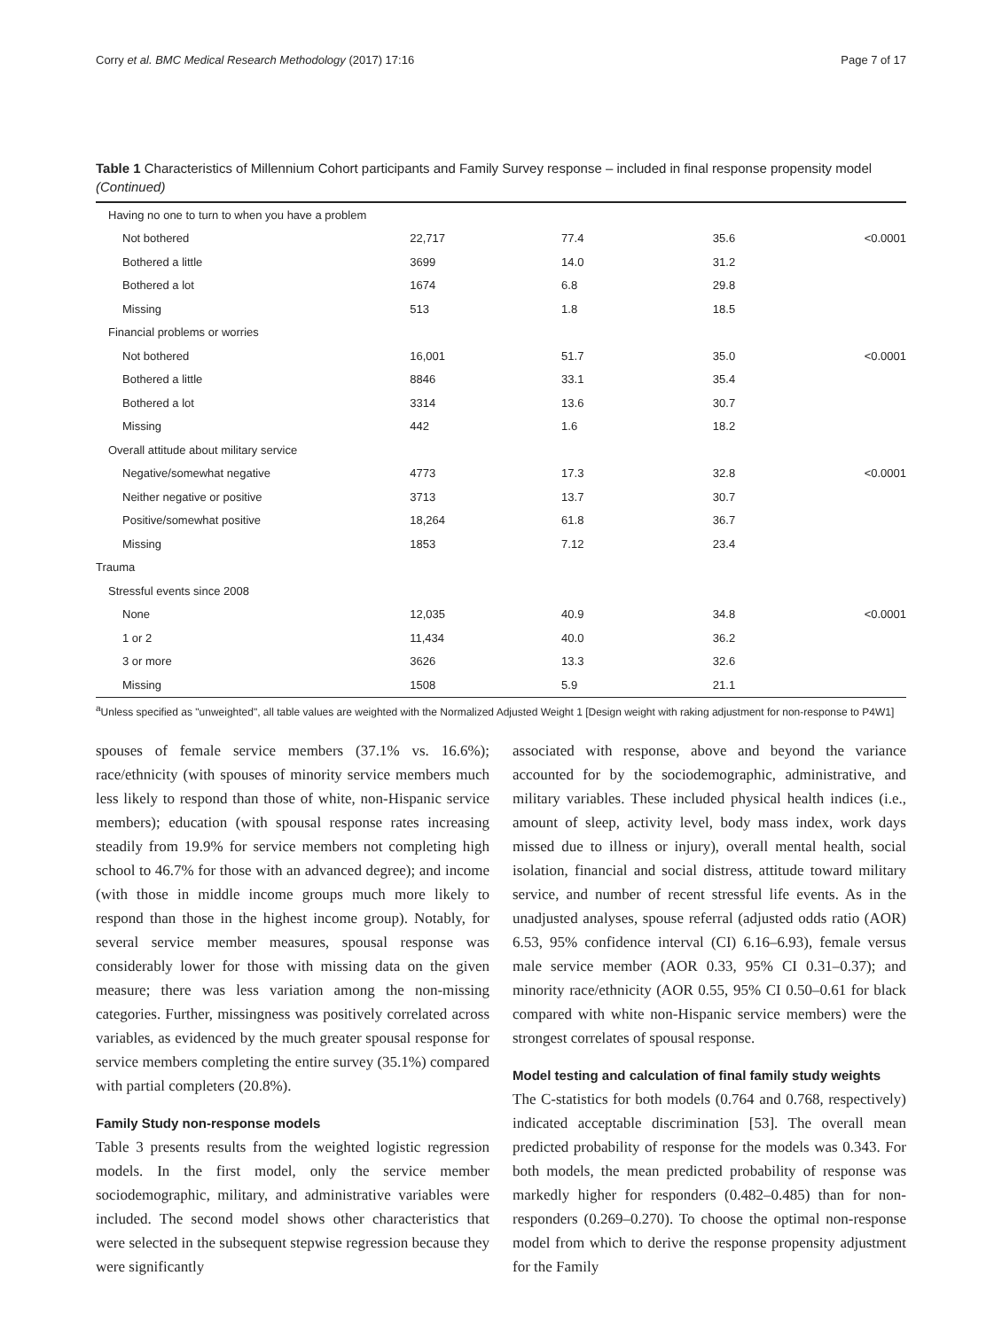Corry et al. BMC Medical Research Methodology (2017) 17:16 Page 7 of 17
Table 1 Characteristics of Millennium Cohort participants and Family Survey response – included in final response propensity model (Continued)
| Having no one to turn to when you have a problem | | | | |
| Not bothered | 22,717 | 77.4 | 35.6 | <0.0001 |
| Bothered a little | 3699 | 14.0 | 31.2 | |
| Bothered a lot | 1674 | 6.8 | 29.8 | |
| Missing | 513 | 1.8 | 18.5 | |
| Financial problems or worries | | | | |
| Not bothered | 16,001 | 51.7 | 35.0 | <0.0001 |
| Bothered a little | 8846 | 33.1 | 35.4 | |
| Bothered a lot | 3314 | 13.6 | 30.7 | |
| Missing | 442 | 1.6 | 18.2 | |
| Overall attitude about military service | | | | |
| Negative/somewhat negative | 4773 | 17.3 | 32.8 | <0.0001 |
| Neither negative or positive | 3713 | 13.7 | 30.7 | |
| Positive/somewhat positive | 18,264 | 61.8 | 36.7 | |
| Missing | 1853 | 7.12 | 23.4 | |
| Trauma | | | | |
| Stressful events since 2008 | | | | |
| None | 12,035 | 40.9 | 34.8 | <0.0001 |
| 1 or 2 | 11,434 | 40.0 | 36.2 | |
| 3 or more | 3626 | 13.3 | 32.6 | |
| Missing | 1508 | 5.9 | 21.1 | |
<sup>a</sup> Unless specified as "unweighted", all table values are weighted with the Normalized Adjusted Weight 1 [Design weight with raking adjustment for non-response to P4W1]
spouses of female service members (37.1% vs. 16.6%); race/ethnicity (with spouses of minority service members much less likely to respond than those of white, non-Hispanic service members); education (with spousal response rates increasing steadily from 19.9% for service members not completing high school to 46.7% for those with an advanced degree); and income (with those in middle income groups much more likely to respond than those in the highest income group). Notably, for several service member measures, spousal response was considerably lower for those with missing data on the given measure; there was less variation among the non-missing categories. Further, missingness was positively correlated across variables, as evidenced by the much greater spousal response for service members completing the entire survey (35.1%) compared with partial completers (20.8%).
Family Study non-response models
Table 3 presents results from the weighted logistic regression models. In the first model, only the service member sociodemographic, military, and administrative variables were included. The second model shows other characteristics that were selected in the subsequent stepwise regression because they were significantly
associated with response, above and beyond the variance accounted for by the sociodemographic, administrative, and military variables. These included physical health indices (i.e., amount of sleep, activity level, body mass index, work days missed due to illness or injury), overall mental health, social isolation, financial and social distress, attitude toward military service, and number of recent stressful life events. As in the unadjusted analyses, spouse referral (adjusted odds ratio (AOR) 6.53, 95% confidence interval (CI) 6.16–6.93), female versus male service member (AOR 0.33, 95% CI 0.31–0.37); and minority race/ethnicity (AOR 0.55, 95% CI 0.50–0.61 for black compared with white non-Hispanic service members) were the strongest correlates of spousal response.
Model testing and calculation of final family study weights
The C-statistics for both models (0.764 and 0.768, respectively) indicated acceptable discrimination [53]. The overall mean predicted probability of response for the models was 0.343. For both models, the mean predicted probability of response was markedly higher for responders (0.482–0.485) than for non-responders (0.269–0.270). To choose the optimal non-response model from which to derive the response propensity adjustment for the Family